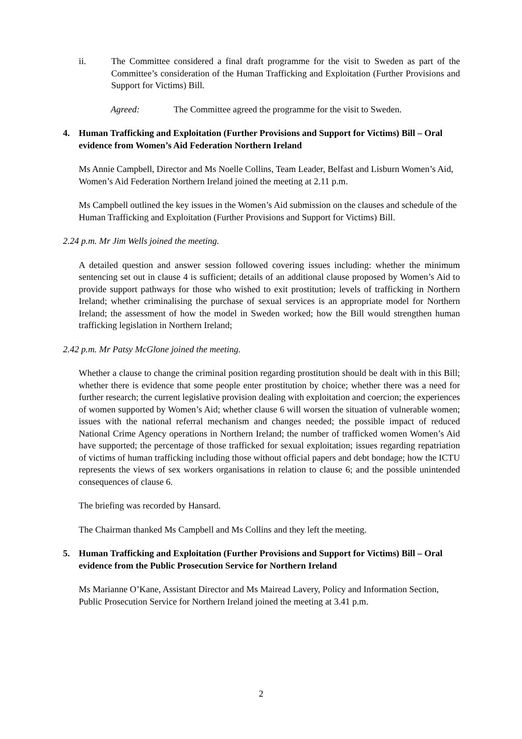ii. The Committee considered a final draft programme for the visit to Sweden as part of the Committee’s consideration of the Human Trafficking and Exploitation (Further Provisions and Support for Victims) Bill.
Agreed: The Committee agreed the programme for the visit to Sweden.
4. Human Trafficking and Exploitation (Further Provisions and Support for Victims) Bill – Oral evidence from Women’s Aid Federation Northern Ireland
Ms Annie Campbell, Director and Ms Noelle Collins, Team Leader, Belfast and Lisburn Women’s Aid, Women’s Aid Federation Northern Ireland joined the meeting at 2.11 p.m.
Ms Campbell outlined the key issues in the Women’s Aid submission on the clauses and schedule of the Human Trafficking and Exploitation (Further Provisions and Support for Victims) Bill.
2.24 p.m. Mr Jim Wells joined the meeting.
A detailed question and answer session followed covering issues including: whether the minimum sentencing set out in clause 4 is sufficient; details of an additional clause proposed by Women’s Aid to provide support pathways for those who wished to exit prostitution; levels of trafficking in Northern Ireland; whether criminalising the purchase of sexual services is an appropriate model for Northern Ireland; the assessment of how the model in Sweden worked; how the Bill would strengthen human trafficking legislation in Northern Ireland;
2.42 p.m. Mr Patsy McGlone joined the meeting.
Whether a clause to change the criminal position regarding prostitution should be dealt with in this Bill; whether there is evidence that some people enter prostitution by choice; whether there was a need for further research; the current legislative provision dealing with exploitation and coercion; the experiences of women supported by Women’s Aid; whether clause 6 will worsen the situation of vulnerable women; issues with the national referral mechanism and changes needed; the possible impact of reduced National Crime Agency operations in Northern Ireland; the number of trafficked women Women’s Aid have supported; the percentage of those trafficked for sexual exploitation; issues regarding repatriation of victims of human trafficking including those without official papers and debt bondage; how the ICTU represents the views of sex workers organisations in relation to clause 6; and the possible unintended consequences of clause 6.
The briefing was recorded by Hansard.
The Chairman thanked Ms Campbell and Ms Collins and they left the meeting.
5. Human Trafficking and Exploitation (Further Provisions and Support for Victims) Bill – Oral evidence from the Public Prosecution Service for Northern Ireland
Ms Marianne O’Kane, Assistant Director and Ms Mairead Lavery, Policy and Information Section, Public Prosecution Service for Northern Ireland joined the meeting at 3.41 p.m.
2